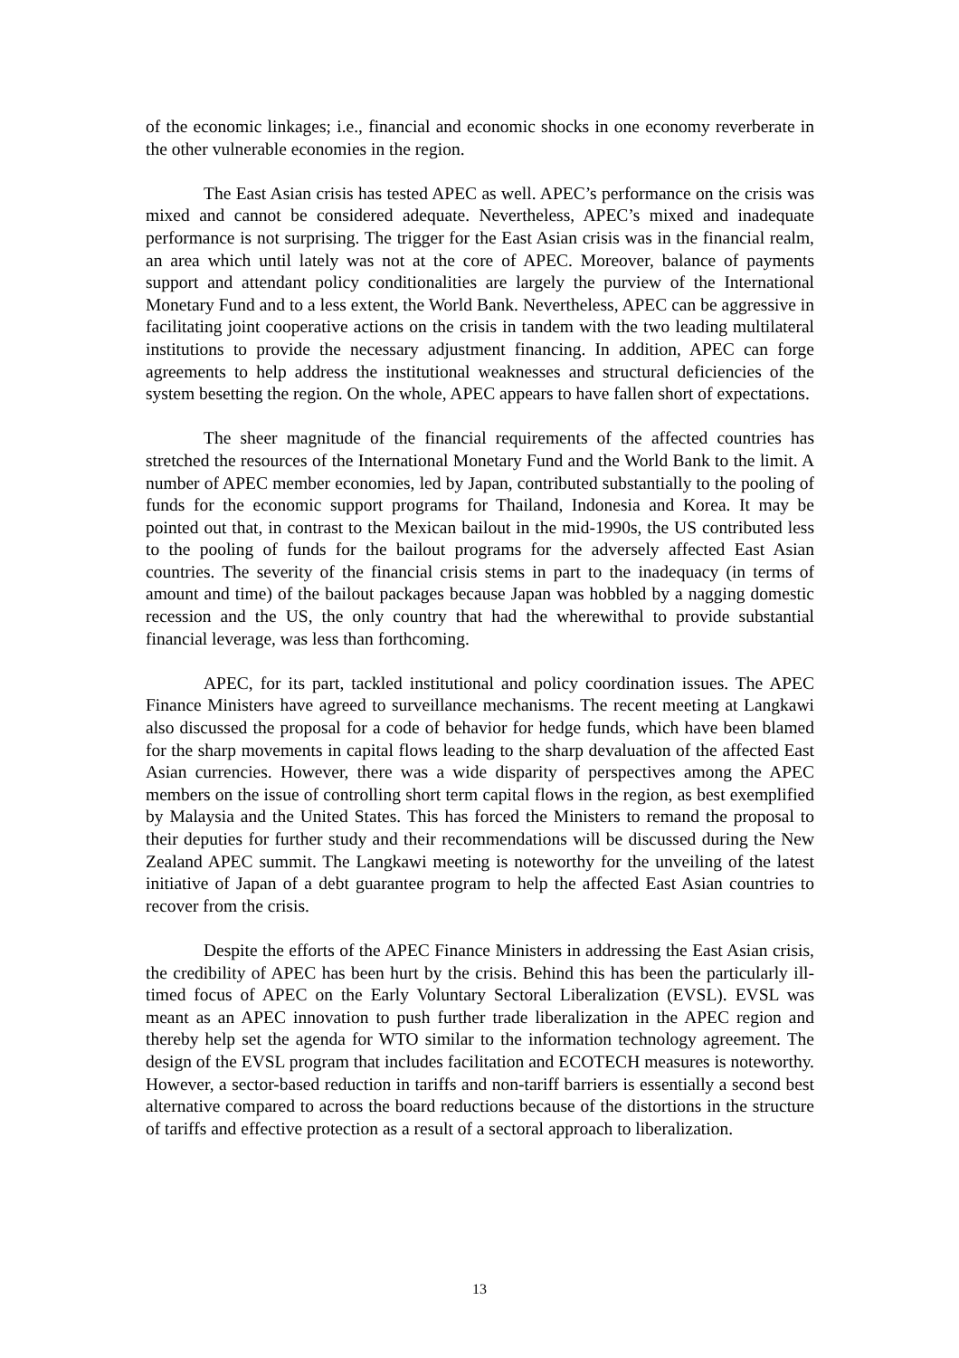of the economic linkages; i.e., financial and economic shocks in one economy reverberate in the other vulnerable economies in the region.
The East Asian crisis has tested APEC as well. APEC’s performance on the crisis was mixed and cannot be considered adequate. Nevertheless, APEC’s mixed and inadequate performance is not surprising. The trigger for the East Asian crisis was in the financial realm, an area which until lately was not at the core of APEC. Moreover, balance of payments support and attendant policy conditionalities are largely the purview of the International Monetary Fund and to a less extent, the World Bank. Nevertheless, APEC can be aggressive in facilitating joint cooperative actions on the crisis in tandem with the two leading multilateral institutions to provide the necessary adjustment financing. In addition, APEC can forge agreements to help address the institutional weaknesses and structural deficiencies of the system besetting the region. On the whole, APEC appears to have fallen short of expectations.
The sheer magnitude of the financial requirements of the affected countries has stretched the resources of the International Monetary Fund and the World Bank to the limit. A number of APEC member economies, led by Japan, contributed substantially to the pooling of funds for the economic support programs for Thailand, Indonesia and Korea. It may be pointed out that, in contrast to the Mexican bailout in the mid-1990s, the US contributed less to the pooling of funds for the bailout programs for the adversely affected East Asian countries. The severity of the financial crisis stems in part to the inadequacy (in terms of amount and time) of the bailout packages because Japan was hobbled by a nagging domestic recession and the US, the only country that had the wherewithal to provide substantial financial leverage, was less than forthcoming.
APEC, for its part, tackled institutional and policy coordination issues. The APEC Finance Ministers have agreed to surveillance mechanisms. The recent meeting at Langkawi also discussed the proposal for a code of behavior for hedge funds, which have been blamed for the sharp movements in capital flows leading to the sharp devaluation of the affected East Asian currencies. However, there was a wide disparity of perspectives among the APEC members on the issue of controlling short term capital flows in the region, as best exemplified by Malaysia and the United States. This has forced the Ministers to remand the proposal to their deputies for further study and their recommendations will be discussed during the New Zealand APEC summit. The Langkawi meeting is noteworthy for the unveiling of the latest initiative of Japan of a debt guarantee program to help the affected East Asian countries to recover from the crisis.
Despite the efforts of the APEC Finance Ministers in addressing the East Asian crisis, the credibility of APEC has been hurt by the crisis. Behind this has been the particularly ill-timed focus of APEC on the Early Voluntary Sectoral Liberalization (EVSL). EVSL was meant as an APEC innovation to push further trade liberalization in the APEC region and thereby help set the agenda for WTO similar to the information technology agreement. The design of the EVSL program that includes facilitation and ECOTECH measures is noteworthy. However, a sector-based reduction in tariffs and non-tariff barriers is essentially a second best alternative compared to across the board reductions because of the distortions in the structure of tariffs and effective protection as a result of a sectoral approach to liberalization.
13